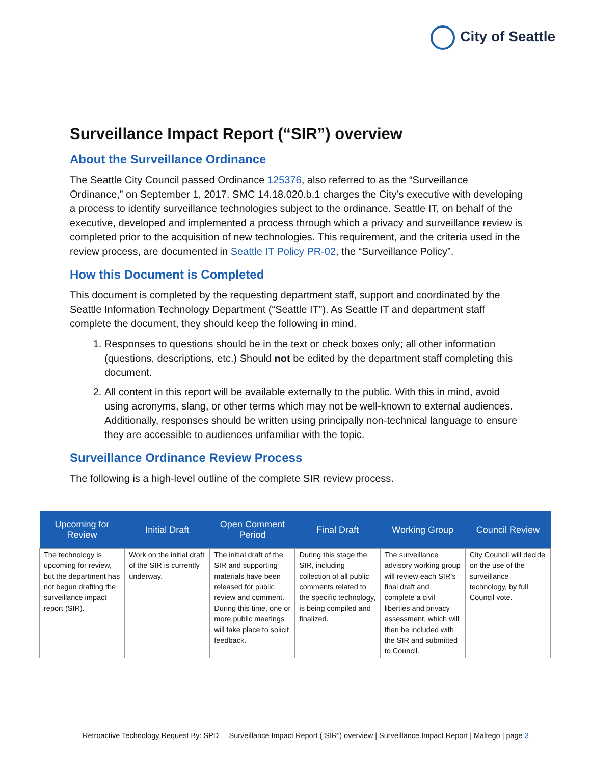City of Seattle
Surveillance Impact Report (“SIR”) overview
About the Surveillance Ordinance
The Seattle City Council passed Ordinance 125376, also referred to as the “Surveillance Ordinance,” on September 1, 2017. SMC 14.18.020.b.1 charges the City’s executive with developing a process to identify surveillance technologies subject to the ordinance. Seattle IT, on behalf of the executive, developed and implemented a process through which a privacy and surveillance review is completed prior to the acquisition of new technologies. This requirement, and the criteria used in the review process, are documented in Seattle IT Policy PR-02, the “Surveillance Policy”.
How this Document is Completed
This document is completed by the requesting department staff, support and coordinated by the Seattle Information Technology Department (“Seattle IT”). As Seattle IT and department staff complete the document, they should keep the following in mind.
1. Responses to questions should be in the text or check boxes only; all other information (questions, descriptions, etc.) Should not be edited by the department staff completing this document.
2. All content in this report will be available externally to the public. With this in mind, avoid using acronyms, slang, or other terms which may not be well-known to external audiences. Additionally, responses should be written using principally non-technical language to ensure they are accessible to audiences unfamiliar with the topic.
Surveillance Ordinance Review Process
The following is a high-level outline of the complete SIR review process.
| Upcoming for Review | Initial Draft | Open Comment Period | Final Draft | Working Group | Council Review |
| --- | --- | --- | --- | --- | --- |
| The technology is upcoming for review, but the department has not begun drafting the surveillance impact report (SIR). | Work on the initial draft of the SIR is currently underway. | The initial draft of the SIR and supporting materials have been released for public review and comment. During this time, one or more public meetings will take place to solicit feedback. | During this stage the SIR, including collection of all public comments related to the specific technology, is being compiled and finalized. | The surveillance advisory working group will review each SIR’s final draft and complete a civil liberties and privacy assessment, which will then be included with the SIR and submitted to Council. | City Council will decide on the use of the surveillance technology, by full Council vote. |
Retroactive Technology Request By: SPD Surveillance Impact Report (“SIR”) overview | Surveillance Impact Report | Maltego | page 3